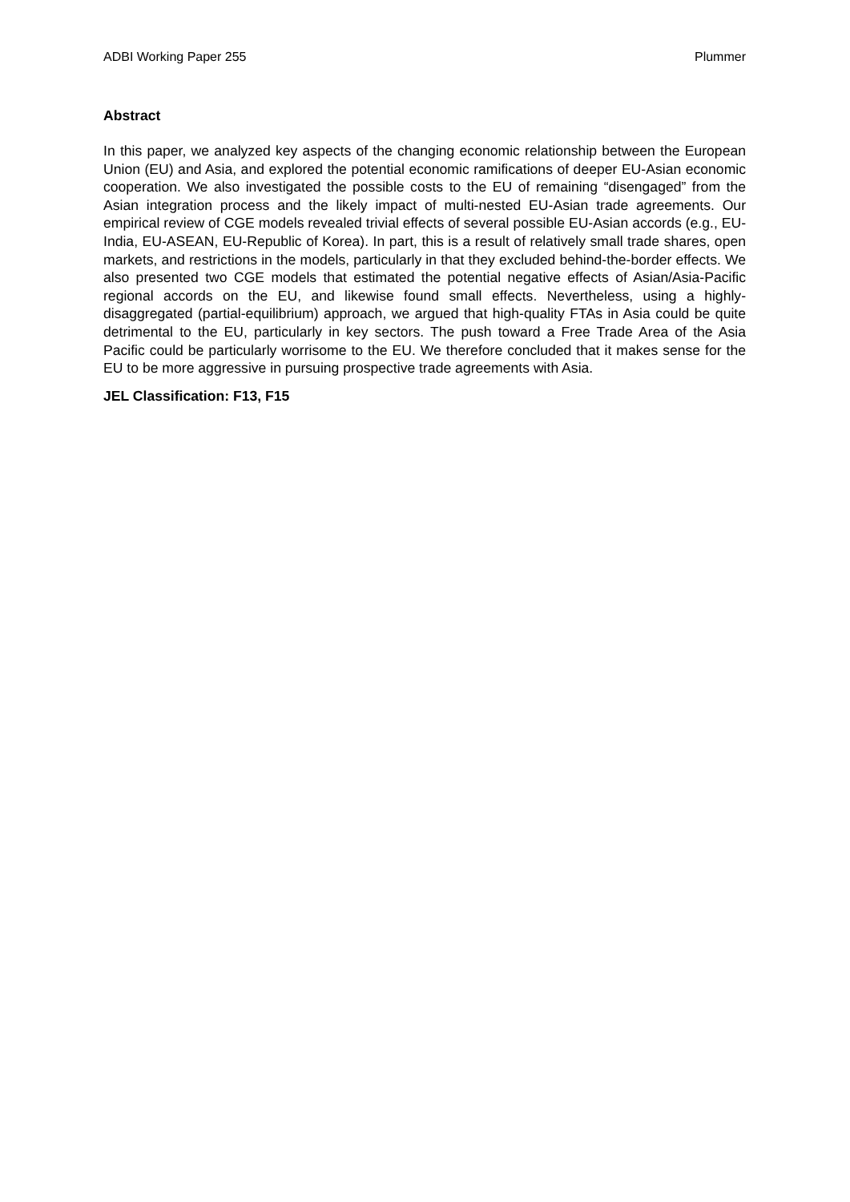ADBI Working Paper 255 Plummer
Abstract
In this paper, we analyzed key aspects of the changing economic relationship between the European Union (EU) and Asia, and explored the potential economic ramifications of deeper EU-Asian economic cooperation. We also investigated the possible costs to the EU of remaining “disengaged” from the Asian integration process and the likely impact of multi-nested EU-Asian trade agreements. Our empirical review of CGE models revealed trivial effects of several possible EU-Asian accords (e.g., EU-India, EU-ASEAN, EU-Republic of Korea). In part, this is a result of relatively small trade shares, open markets, and restrictions in the models, particularly in that they excluded behind-the-border effects. We also presented two CGE models that estimated the potential negative effects of Asian/Asia-Pacific regional accords on the EU, and likewise found small effects. Nevertheless, using a highly-disaggregated (partial-equilibrium) approach, we argued that high-quality FTAs in Asia could be quite detrimental to the EU, particularly in key sectors. The push toward a Free Trade Area of the Asia Pacific could be particularly worrisome to the EU. We therefore concluded that it makes sense for the EU to be more aggressive in pursuing prospective trade agreements with Asia.
JEL Classification: F13, F15